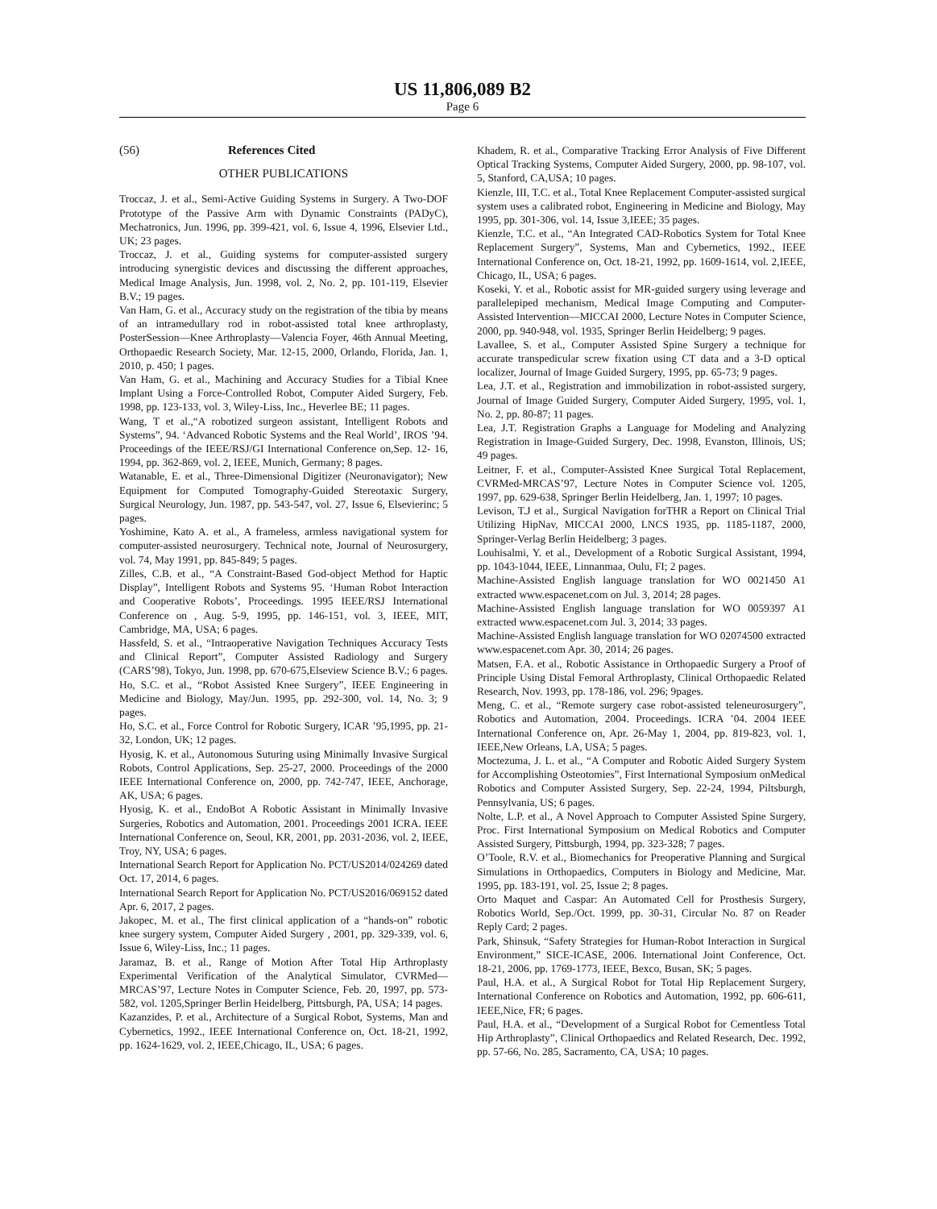US 11,806,089 B2
Page 6
(56) References Cited
OTHER PUBLICATIONS
Troccaz, J. et al., Semi-Active Guiding Systems in Surgery. A Two-DOF Prototype of the Passive Arm with Dynamic Constraints (PADyC), Mechatronics, Jun. 1996, pp. 399-421, vol. 6, Issue 4, 1996, Elsevier Ltd., UK; 23 pages.
Troccaz, J. et al., Guiding systems for computer-assisted surgery introducing synergistic devices and discussing the different approaches, Medical Image Analysis, Jun. 1998, vol. 2, No. 2, pp. 101-119, Elsevier B.V.; 19 pages.
Van Ham, G. et al., Accuracy study on the registration of the tibia by means of an intramedullary rod in robot-assisted total knee arthroplasty, PosterSession—Knee Arthroplasty—Valencia Foyer, 46th Annual Meeting, Orthopaedic Research Society, Mar. 12-15, 2000, Orlando, Florida, Jan. 1, 2010, p. 450; 1 pages.
Van Ham, G. et al., Machining and Accuracy Studies for a Tibial Knee Implant Using a Force-Controlled Robot, Computer Aided Surgery, Feb. 1998, pp. 123-133, vol. 3, Wiley-Liss, Inc., Heverlee BE; 11 pages.
Wang, T et al.,“A robotized surgeon assistant, Intelligent Robots and Systems”, 94. ‘Advanced Robotic Systems and the Real World’, IROS ’94. Proceedings of the IEEE/RSJ/GI International Conference on,Sep. 12- 16, 1994, pp. 362-869, vol. 2, IEEE, Munich, Germany; 8 pages.
Watanable, E. et al., Three-Dimensional Digitizer (Neuronavigator); New Equipment for Computed Tomography-Guided Stereotaxic Surgery, Surgical Neurology, Jun. 1987, pp. 543-547, vol. 27, Issue 6, Elsevierinc; 5 pages.
Yoshimine, Kato A. et al., A frameless, armless navigational system for computer-assisted neurosurgery. Technical note, Journal of Neurosurgery, vol. 74, May 1991, pp. 845-849; 5 pages.
Zilles, C.B. et al., “A Constraint-Based God-object Method for Haptic Display”, Intelligent Robots and Systems 95. ‘Human Robot Interaction and Cooperative Robots’, Proceedings. 1995 IEEE/RSJ International Conference on , Aug. 5-9, 1995, pp. 146-151, vol. 3, IEEE, MIT, Cambridge, MA, USA; 6 pages.
Hassfeld, S. et al., “Intraoperative Navigation Techniques Accuracy Tests and Clinical Report”, Computer Assisted Radiology and Surgery (CARS’98), Tokyo, Jun. 1998, pp. 670-675,Elseview Science B.V.; 6 pages.
Ho, S.C. et al., “Robot Assisted Knee Surgery”, IEEE Engineering in Medicine and Biology, May/Jun. 1995, pp. 292-300, vol. 14, No. 3; 9 pages.
Ho, S.C. et al., Force Control for Robotic Surgery, ICAR ’95,1995, pp. 21-32, London, UK; 12 pages.
Hyosig, K. et al., Autonomous Suturing using Minimally Invasive Surgical Robots, Control Applications, Sep. 25-27, 2000. Proceedings of the 2000 IEEE International Conference on, 2000, pp. 742-747, IEEE, Anchorage, AK, USA; 6 pages.
Hyosig, K. et al., EndoBot A Robotic Assistant in Minimally Invasive Surgeries, Robotics and Automation, 2001. Proceedings 2001 ICRA. IEEE International Conference on, Seoul, KR, 2001, pp. 2031-2036, vol. 2, IEEE, Troy, NY, USA; 6 pages.
International Search Report for Application No. PCT/US2014/024269 dated Oct. 17, 2014, 6 pages.
International Search Report for Application No. PCT/US2016/069152 dated Apr. 6, 2017, 2 pages.
Jakopec, M. et al., The first clinical application of a “hands-on” robotic knee surgery system, Computer Aided Surgery , 2001, pp. 329-339, vol. 6, Issue 6, Wiley-Liss, Inc.; 11 pages.
Jaramaz, B. et al., Range of Motion After Total Hip Arthroplasty Experimental Verification of the Analytical Simulator, CVRMed—MRCAS’97, Lecture Notes in Computer Science, Feb. 20, 1997, pp. 573-582, vol. 1205,Springer Berlin Heidelberg, Pittsburgh, PA, USA; 14 pages.
Kazanzides, P. et al., Architecture of a Surgical Robot, Systems, Man and Cybernetics, 1992., IEEE International Conference on, Oct. 18-21, 1992, pp. 1624-1629, vol. 2, IEEE,Chicago, IL, USA; 6 pages.
Khadem, R. et al., Comparative Tracking Error Analysis of Five Different Optical Tracking Systems, Computer Aided Surgery, 2000, pp. 98-107, vol. 5, Stanford, CA,USA; 10 pages.
Kienzle, III, T.C. et al., Total Knee Replacement Computer-assisted surgical system uses a calibrated robot, Engineering in Medicine and Biology, May 1995, pp. 301-306, vol. 14, Issue 3,IEEE; 35 pages.
Kienzle, T.C. et al., “An Integrated CAD-Robotics System for Total Knee Replacement Surgery”, Systems, Man and Cybernetics, 1992., IEEE International Conference on, Oct. 18-21, 1992, pp. 1609-1614, vol. 2,IEEE, Chicago, IL, USA; 6 pages.
Koseki, Y. et al., Robotic assist for MR-guided surgery using leverage and parallelepiped mechanism, Medical Image Computing and Computer-Assisted Intervention—MICCAI 2000, Lecture Notes in Computer Science, 2000, pp. 940-948, vol. 1935, Springer Berlin Heidelberg; 9 pages.
Lavallee, S. et al., Computer Assisted Spine Surgery a technique for accurate transpedicular screw fixation using CT data and a 3-D optical localizer, Journal of Image Guided Surgery, 1995, pp. 65-73; 9 pages.
Lea, J.T. et al., Registration and immobilization in robot-assisted surgery, Journal of Image Guided Surgery, Computer Aided Surgery, 1995, vol. 1, No. 2, pp. 80-87; 11 pages.
Lea, J.T. Registration Graphs a Language for Modeling and Analyzing Registration in Image-Guided Surgery, Dec. 1998, Evanston, Illinois, US; 49 pages.
Leitner, F. et al., Computer-Assisted Knee Surgical Total Replacement, CVRMed-MRCAS’97, Lecture Notes in Computer Science vol. 1205, 1997, pp. 629-638, Springer Berlin Heidelberg, Jan. 1, 1997; 10 pages.
Levison, T.J et al., Surgical Navigation forTHR a Report on Clinical Trial Utilizing HipNav, MICCAI 2000, LNCS 1935, pp. 1185-1187, 2000, Springer-Verlag Berlin Heidelberg; 3 pages.
Louhisalmi, Y. et al., Development of a Robotic Surgical Assistant, 1994, pp. 1043-1044, IEEE, Linnanmaa, Oulu, FI; 2 pages.
Machine-Assisted English language translation for WO 0021450 A1 extracted www.espacenet.com on Jul. 3, 2014; 28 pages.
Machine-Assisted English language translation for WO 0059397 A1 extracted www.espacenet.com Jul. 3, 2014; 33 pages.
Machine-Assisted English language translation for WO 02074500 extracted www.espacenet.com Apr. 30, 2014; 26 pages.
Matsen, F.A. et al., Robotic Assistance in Orthopaedic Surgery a Proof of Principle Using Distal Femoral Arthroplasty, Clinical Orthopaedic Related Research, Nov. 1993, pp. 178-186, vol. 296; 9pages.
Meng, C. et al., “Remote surgery case robot-assisted teleneurosurgery”, Robotics and Automation, 2004. Proceedings. ICRA ’04. 2004 IEEE International Conference on, Apr. 26-May 1, 2004, pp. 819-823, vol. 1, IEEE,New Orleans, LA, USA; 5 pages.
Moctezuma, J. L. et al., “A Computer and Robotic Aided Surgery System for Accomplishing Osteotomies”, First International Symposium onMedical Robotics and Computer Assisted Surgery, Sep. 22-24, 1994, Piltsburgh, Pennsylvania, US; 6 pages.
Nolte, L.P. et al., A Novel Approach to Computer Assisted Spine Surgery, Proc. First International Symposium on Medical Robotics and Computer Assisted Surgery, Pittsburgh, 1994, pp. 323-328; 7 pages.
O’Toole, R.V. et al., Biomechanics for Preoperative Planning and Surgical Simulations in Orthopaedics, Computers in Biology and Medicine, Mar. 1995, pp. 183-191, vol. 25, Issue 2; 8 pages.
Orto Maquet and Caspar: An Automated Cell for Prosthesis Surgery, Robotics World, Sep./Oct. 1999, pp. 30-31, Circular No. 87 on Reader Reply Card; 2 pages.
Park, Shinsuk, “Safety Strategies for Human-Robot Interaction in Surgical Environment,” SICE-ICASE, 2006. International Joint Conference, Oct. 18-21, 2006, pp. 1769-1773, IEEE, Bexco, Busan, SK; 5 pages.
Paul, H.A. et al., A Surgical Robot for Total Hip Replacement Surgery, International Conference on Robotics and Automation, 1992, pp. 606-611, IEEE,Nice, FR; 6 pages.
Paul, H.A. et al., “Development of a Surgical Robot for Cementless Total Hip Arthroplasty”, Clinical Orthopaedics and Related Research, Dec. 1992, pp. 57-66, No. 285, Sacramento, CA, USA; 10 pages.